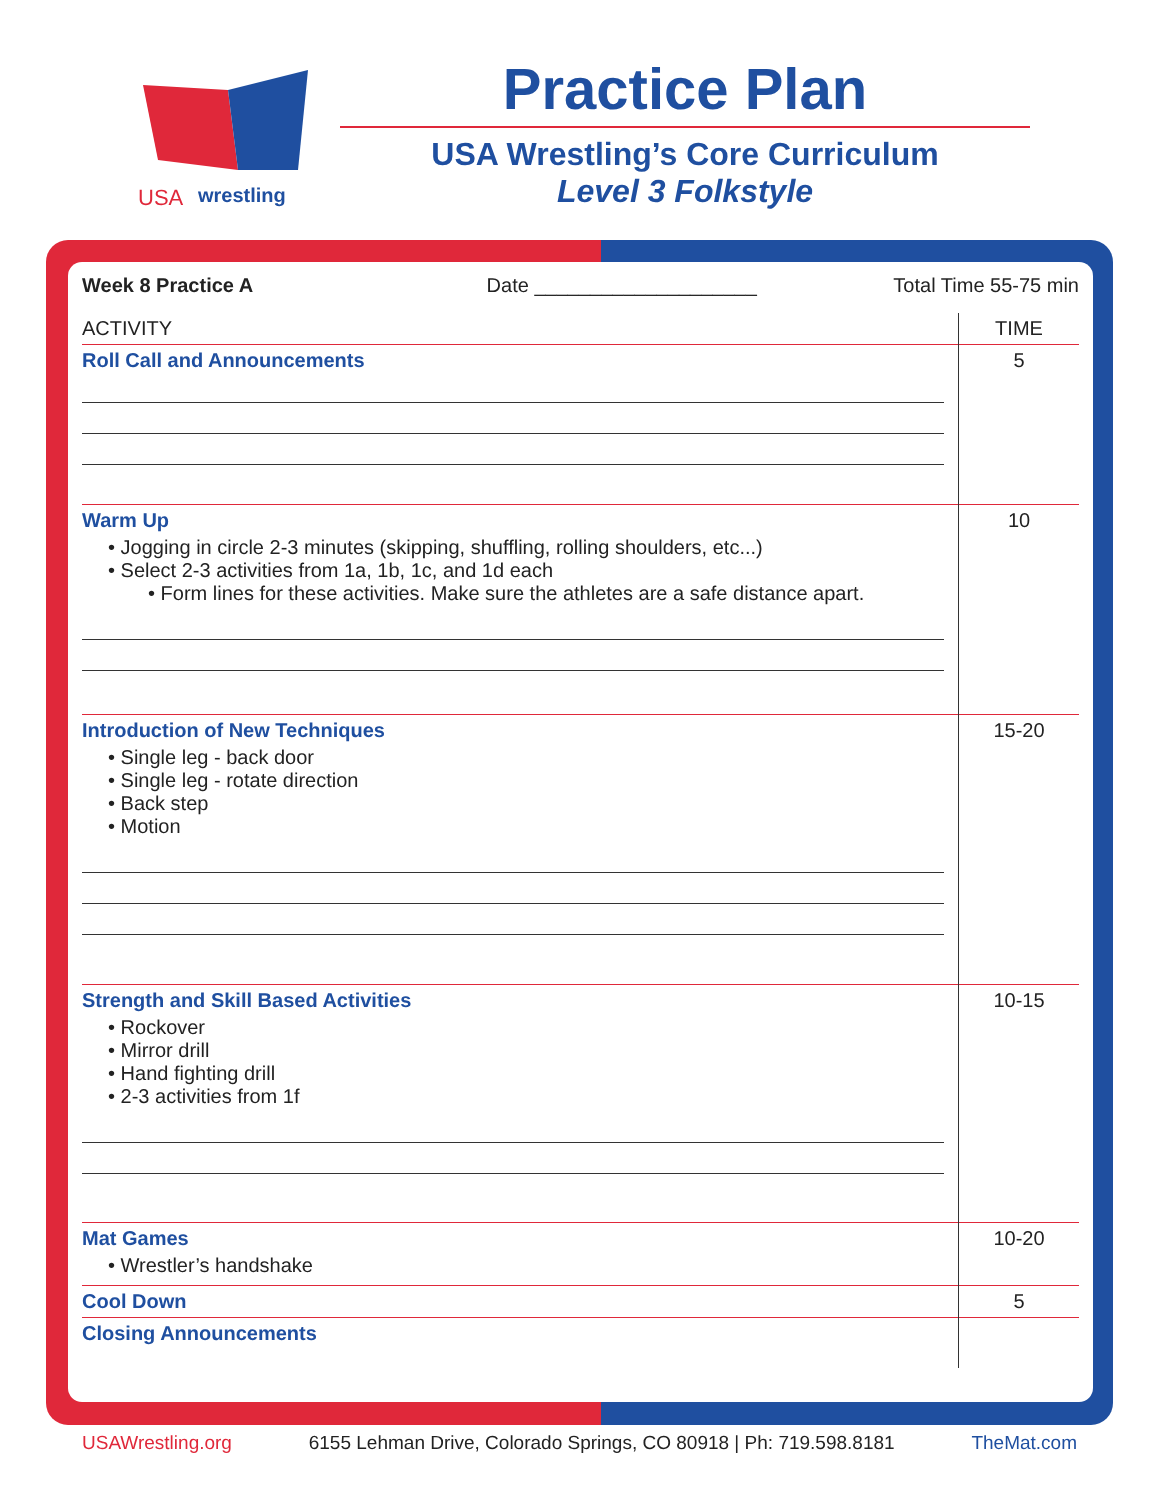USA
wrestling
Practice Plan
USA Wrestling’s Core Curriculum
Level 3 Folkstyle
| Week 8 Practice A Date ____________________ | Total Time 55-75 min |
| ACTIVITY | TIME |
| --- | --- |
| Roll Call and Announcements | 5 |
| Warm Up • Jogging in circle 2-3 minutes (skipping, shuffling, rolling shoulders, etc...) • Select 2-3 activities from 1a, 1b, 1c, and 1d each • Form lines for these activities. Make sure the athletes are a safe distance apart. | 10 |
| Introduction of New Techniques • Single leg - back door • Single leg - rotate direction • Back step • Motion | 15-20 |
| Strength and Skill Based Activities • Rockover • Mirror drill • Hand fighting drill • 2-3 activities from 1f | 10-15 |
| Mat Games • Wrestler’s handshake | 10-20 |
| Cool Down | 5 |
| Closing Announcements | |
USAWrestling.org 6155 Lehman Drive, Colorado Springs, CO 80918 | Ph: 719.598.8181 TheMat.com